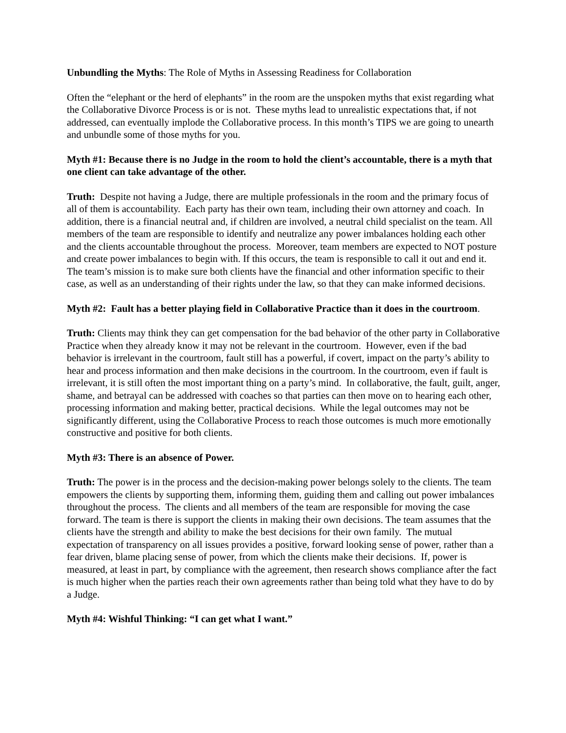Unbundling the Myths: The Role of Myths in Assessing Readiness for Collaboration
Often the “elephant or the herd of elephants” in the room are the unspoken myths that exist regarding what the Collaborative Divorce Process is or is not. These myths lead to unrealistic expectations that, if not addressed, can eventually implode the Collaborative process. In this month’s TIPS we are going to unearth and unbundle some of those myths for you.
Myth #1: Because there is no Judge in the room to hold the client’s accountable, there is a myth that one client can take advantage of the other.
Truth: Despite not having a Judge, there are multiple professionals in the room and the primary focus of all of them is accountability. Each party has their own team, including their own attorney and coach. In addition, there is a financial neutral and, if children are involved, a neutral child specialist on the team. All members of the team are responsible to identify and neutralize any power imbalances holding each other and the clients accountable throughout the process. Moreover, team members are expected to NOT posture and create power imbalances to begin with. If this occurs, the team is responsible to call it out and end it. The team’s mission is to make sure both clients have the financial and other information specific to their case, as well as an understanding of their rights under the law, so that they can make informed decisions.
Myth #2: Fault has a better playing field in Collaborative Practice than it does in the courtroom.
Truth: Clients may think they can get compensation for the bad behavior of the other party in Collaborative Practice when they already know it may not be relevant in the courtroom. However, even if the bad behavior is irrelevant in the courtroom, fault still has a powerful, if covert, impact on the party’s ability to hear and process information and then make decisions in the courtroom. In the courtroom, even if fault is irrelevant, it is still often the most important thing on a party’s mind. In collaborative, the fault, guilt, anger, shame, and betrayal can be addressed with coaches so that parties can then move on to hearing each other, processing information and making better, practical decisions. While the legal outcomes may not be significantly different, using the Collaborative Process to reach those outcomes is much more emotionally constructive and positive for both clients.
Myth #3: There is an absence of Power.
Truth: The power is in the process and the decision-making power belongs solely to the clients. The team empowers the clients by supporting them, informing them, guiding them and calling out power imbalances throughout the process. The clients and all members of the team are responsible for moving the case forward. The team is there is support the clients in making their own decisions. The team assumes that the clients have the strength and ability to make the best decisions for their own family. The mutual expectation of transparency on all issues provides a positive, forward looking sense of power, rather than a fear driven, blame placing sense of power, from which the clients make their decisions. If, power is measured, at least in part, by compliance with the agreement, then research shows compliance after the fact is much higher when the parties reach their own agreements rather than being told what they have to do by a Judge.
Myth #4: Wishful Thinking: “I can get what I want.”